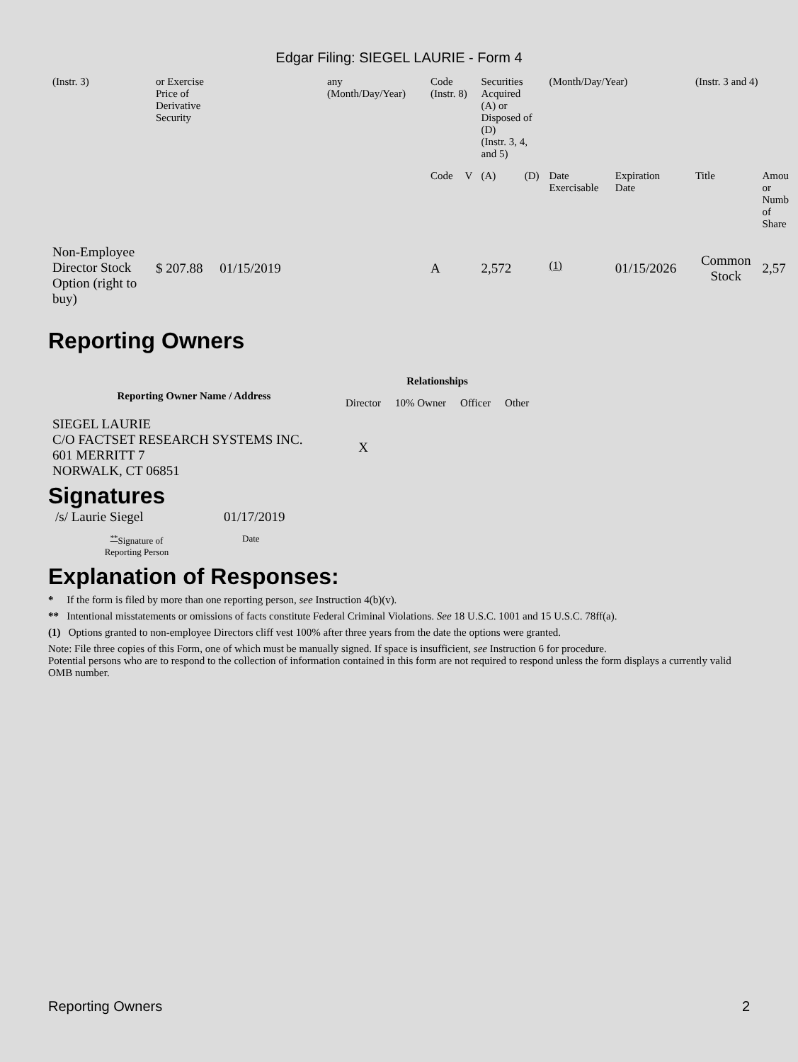Edgar Filing: SIEGEL LAURIE - Form 4
| (Instr. 3) | or Exercise Price of Derivative Security | any (Month/Day/Year) | Code (Instr. 8) | | Securities Acquired (A) or Disposed of (D) (Instr. 3, 4, and 5) | | (Month/Day/Year) | | (Instr. 3 and 4) | |
| | | | Code | V | (A) | (D) | Date Exercisable | Expiration Date | Title | Amou or Numb of Share |
| Non-Employee Director Stock Option (right to buy) | $ 207.88 01/15/2019 | | A | | 2,572 | | <sup>(1)</sup> | 01/15/2026 | Common Stock | 2,57 |
Reporting Owners
| Reporting Owner Name / Address | Relationships | | | |
| --- | --- | --- | --- | --- |
| | Director | 10% Owner | Officer | Other |
| SIEGEL LAURIE C/O FACTSET RESEARCH SYSTEMS INC. 601 MERRITT 7 NORWALK, CT 06851 | X | | | |
Signatures
| /s/ Laurie Siegel | 01/17/2019 |
| <sup>**</sup> Signature of Reporting Person | Date |
Explanation of Responses:
* If the form is filed by more than one reporting person, see Instruction 4(b)(v).
** Intentional misstatements or omissions of facts constitute Federal Criminal Violations. See 18 U.S.C. 1001 and 15 U.S.C. 78ff(a).
(1) Options granted to non-employee Directors cliff vest 100% after three years from the date the options were granted.
Note: File three copies of this Form, one of which must be manually signed. If space is insufficient, see Instruction 6 for procedure.
Potential persons who are to respond to the collection of information contained in this form are not required to respond unless the form displays a currently valid OMB number.
Reporting Owners 2